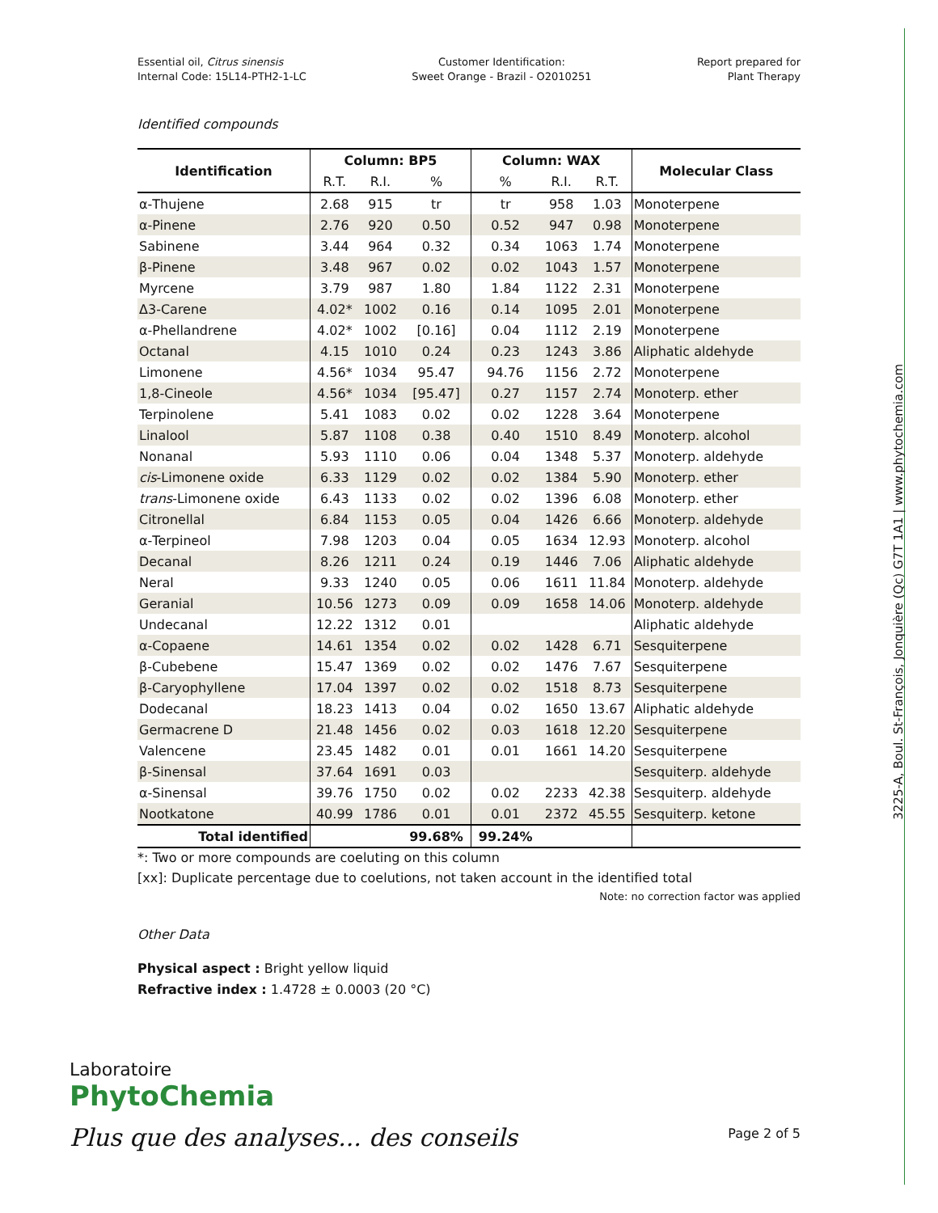3225-A, Boul. St-François, Jonquière (Qc) G7T 1A1 | www.phytochemia.com
Essential oil, Citrus sinensis
Internal Code: 15L14-PTH2-1-LC
Customer Identification:
Sweet Orange - Brazil - O2010251
Report prepared for
Plant Therapy
Identified compounds
| Identification | Column: BP5 | | | Column: WAX | | | Molecular Class |
| --- | --- | --- | --- | --- | --- | --- | --- |
| | R.T. | R.I. | % | % | R.I. | R.T. | |
| α-Thujene | 2.68 | 915 | tr | tr | 958 | 1.03 | Monoterpene |
| α-Pinene | 2.76 | 920 | 0.50 | 0.52 | 947 | 0.98 | Monoterpene |
| Sabinene | 3.44 | 964 | 0.32 | 0.34 | 1063 | 1.74 | Monoterpene |
| β-Pinene | 3.48 | 967 | 0.02 | 0.02 | 1043 | 1.57 | Monoterpene |
| Myrcene | 3.79 | 987 | 1.80 | 1.84 | 1122 | 2.31 | Monoterpene |
| Δ3-Carene | 4.02* | 1002 | 0.16 | 0.14 | 1095 | 2.01 | Monoterpene |
| α-Phellandrene | 4.02* | 1002 | [0.16] | 0.04 | 1112 | 2.19 | Monoterpene |
| Octanal | 4.15 | 1010 | 0.24 | 0.23 | 1243 | 3.86 | Aliphatic aldehyde |
| Limonene | 4.56* | 1034 | 95.47 | 94.76 | 1156 | 2.72 | Monoterpene |
| 1,8-Cineole | 4.56* | 1034 | [95.47] | 0.27 | 1157 | 2.74 | Monoterp. ether |
| Terpinolene | 5.41 | 1083 | 0.02 | 0.02 | 1228 | 3.64 | Monoterpene |
| Linalool | 5.87 | 1108 | 0.38 | 0.40 | 1510 | 8.49 | Monoterp. alcohol |
| Nonanal | 5.93 | 1110 | 0.06 | 0.04 | 1348 | 5.37 | Monoterp. aldehyde |
| cis -Limonene oxide | 6.33 | 1129 | 0.02 | 0.02 | 1384 | 5.90 | Monoterp. ether |
| trans -Limonene oxide | 6.43 | 1133 | 0.02 | 0.02 | 1396 | 6.08 | Monoterp. ether |
| Citronellal | 6.84 | 1153 | 0.05 | 0.04 | 1426 | 6.66 | Monoterp. aldehyde |
| α-Terpineol | 7.98 | 1203 | 0.04 | 0.05 | 1634 | 12.93 | Monoterp. alcohol |
| Decanal | 8.26 | 1211 | 0.24 | 0.19 | 1446 | 7.06 | Aliphatic aldehyde |
| Neral | 9.33 | 1240 | 0.05 | 0.06 | 1611 | 11.84 | Monoterp. aldehyde |
| Geranial | 10.56 | 1273 | 0.09 | 0.09 | 1658 | 14.06 | Monoterp. aldehyde |
| Undecanal | 12.22 | 1312 | 0.01 | | | | Aliphatic aldehyde |
| α-Copaene | 14.61 | 1354 | 0.02 | 0.02 | 1428 | 6.71 | Sesquiterpene |
| β-Cubebene | 15.47 | 1369 | 0.02 | 0.02 | 1476 | 7.67 | Sesquiterpene |
| β-Caryophyllene | 17.04 | 1397 | 0.02 | 0.02 | 1518 | 8.73 | Sesquiterpene |
| Dodecanal | 18.23 | 1413 | 0.04 | 0.02 | 1650 | 13.67 | Aliphatic aldehyde |
| Germacrene D | 21.48 | 1456 | 0.02 | 0.03 | 1618 | 12.20 | Sesquiterpene |
| Valencene | 23.45 | 1482 | 0.01 | 0.01 | 1661 | 14.20 | Sesquiterpene |
| β-Sinensal | 37.64 | 1691 | 0.03 | | | | Sesquiterp. aldehyde |
| α-Sinensal | 39.76 | 1750 | 0.02 | 0.02 | 2233 | 42.38 | Sesquiterp. aldehyde |
| Nootkatone | 40.99 | 1786 | 0.01 | 0.01 | 2372 | 45.55 | Sesquiterp. ketone |
| Total identified | | | 99.68% | 99.24% | | | |
*: Two or more compounds are coeluting on this column
[xx]: Duplicate percentage due to coelutions, not taken account in the identified total
Note: no correction factor was applied
Other Data
Physical aspect : Bright yellow liquid
Refractive index : 1.4728 ± 0.0003 (20 °C)
Laboratoire
PhytoChemia
Plus que des analyses... des conseils
Page 2 of 5